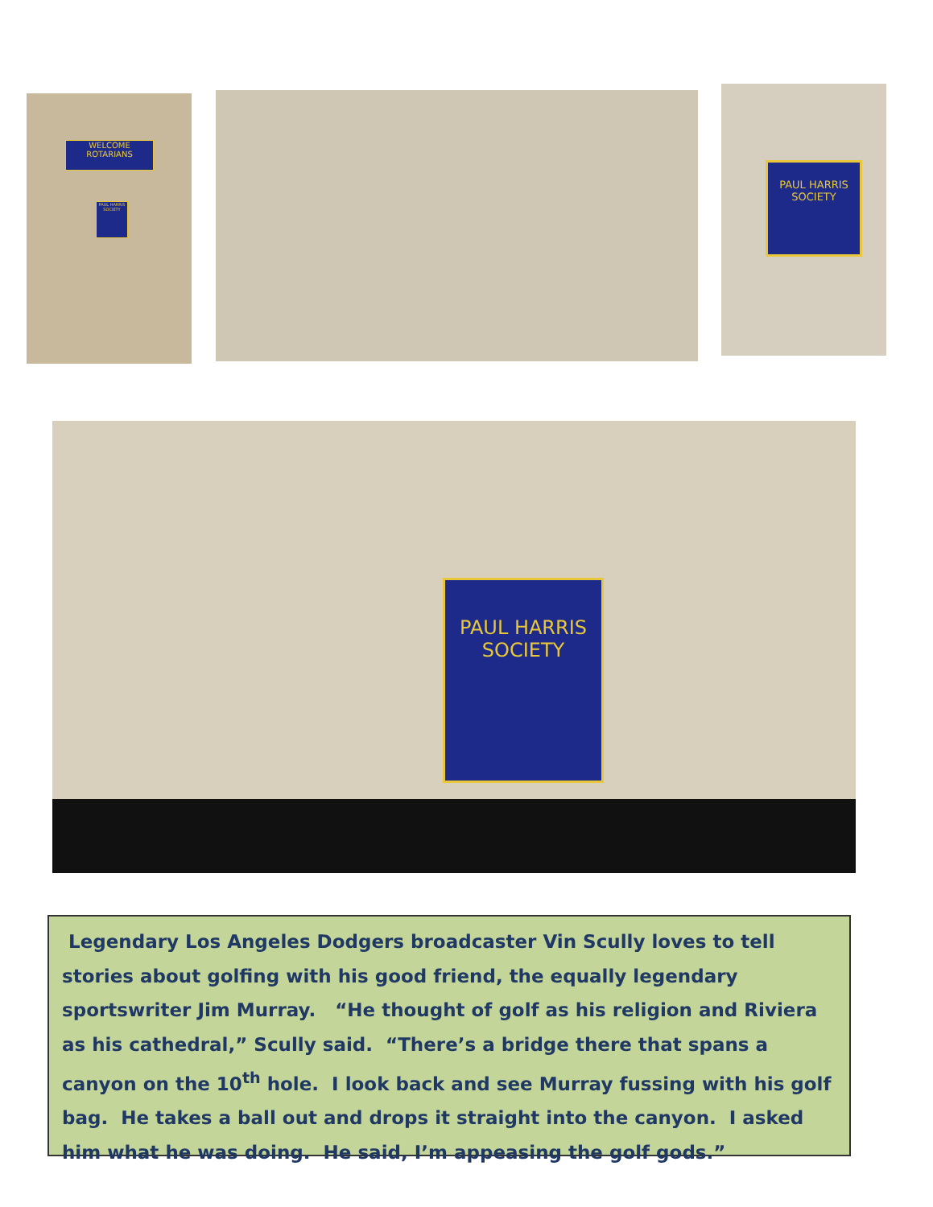WELCOME ROTARIANS
PAUL HARRIS SOCIETY
PAUL HARRIS
SOCIETY
PAUL HARRIS
SOCIETY
Legendary Los Angeles Dodgers broadcaster Vin Scully loves to tell stories about golfing with his good friend, the equally legendary sportswriter Jim Murray. “He thought of golf as his religion and Riviera as his cathedral,” Scully said. “There’s a bridge there that spans a canyon on the 10<sup>th</sup> hole. I look back and see Murray fussing with his golf bag. He takes a ball out and drops it straight into the canyon. I asked him what he was doing. He said, I’m appeasing the golf gods.”